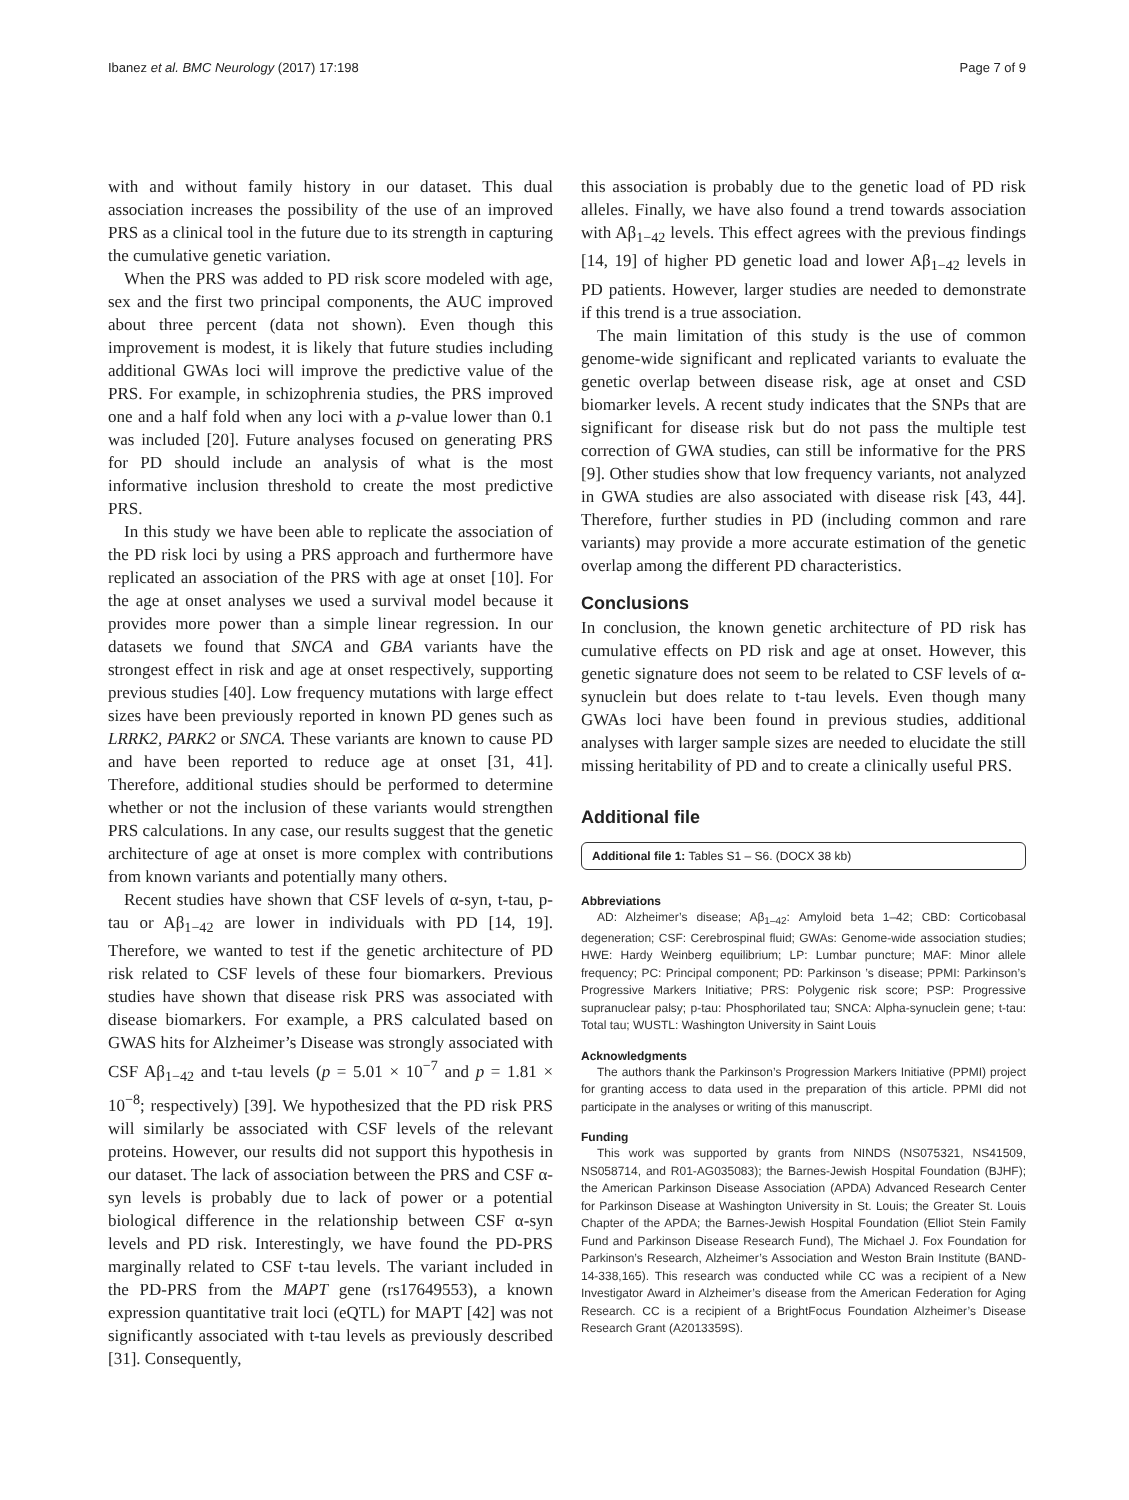Ibanez et al. BMC Neurology (2017) 17:198 Page 7 of 9
with and without family history in our dataset. This dual association increases the possibility of the use of an improved PRS as a clinical tool in the future due to its strength in capturing the cumulative genetic variation.
When the PRS was added to PD risk score modeled with age, sex and the first two principal components, the AUC improved about three percent (data not shown). Even though this improvement is modest, it is likely that future studies including additional GWAs loci will improve the predictive value of the PRS. For example, in schizophrenia studies, the PRS improved one and a half fold when any loci with a p-value lower than 0.1 was included [20]. Future analyses focused on generating PRS for PD should include an analysis of what is the most informative inclusion threshold to create the most predictive PRS.
In this study we have been able to replicate the association of the PD risk loci by using a PRS approach and furthermore have replicated an association of the PRS with age at onset [10]. For the age at onset analyses we used a survival model because it provides more power than a simple linear regression. In our datasets we found that SNCA and GBA variants have the strongest effect in risk and age at onset respectively, supporting previous studies [40]. Low frequency mutations with large effect sizes have been previously reported in known PD genes such as LRRK2, PARK2 or SNCA. These variants are known to cause PD and have been reported to reduce age at onset [31, 41]. Therefore, additional studies should be performed to determine whether or not the inclusion of these variants would strengthen PRS calculations. In any case, our results suggest that the genetic architecture of age at onset is more complex with contributions from known variants and potentially many others.
Recent studies have shown that CSF levels of α-syn, t-tau, p-tau or Aβ<sub>1−42</sub> are lower in individuals with PD [14, 19]. Therefore, we wanted to test if the genetic architecture of PD risk related to CSF levels of these four biomarkers. Previous studies have shown that disease risk PRS was associated with disease biomarkers. For example, a PRS calculated based on GWAS hits for Alzheimer’s Disease was strongly associated with CSF Aβ<sub>1−42</sub> and t-tau levels (p = 5.01 × 10<sup>−7</sup> and p = 1.81 × 10<sup>−8</sup>; respectively) [39]. We hypothesized that the PD risk PRS will similarly be associated with CSF levels of the relevant proteins. However, our results did not support this hypothesis in our dataset. The lack of association between the PRS and CSF α-syn levels is probably due to lack of power or a potential biological difference in the relationship between CSF α-syn levels and PD risk. Interestingly, we have found the PD-PRS marginally related to CSF t-tau levels. The variant included in the PD-PRS from the MAPT gene (rs17649553), a known expression quantitative trait loci (eQTL) for MAPT [42] was not significantly associated with t-tau levels as previously described [31]. Consequently,
this association is probably due to the genetic load of PD risk alleles. Finally, we have also found a trend towards association with Aβ<sub>1−42</sub> levels. This effect agrees with the previous findings [14, 19] of higher PD genetic load and lower Aβ<sub>1−42</sub> levels in PD patients. However, larger studies are needed to demonstrate if this trend is a true association.
The main limitation of this study is the use of common genome-wide significant and replicated variants to evaluate the genetic overlap between disease risk, age at onset and CSD biomarker levels. A recent study indicates that the SNPs that are significant for disease risk but do not pass the multiple test correction of GWA studies, can still be informative for the PRS [9]. Other studies show that low frequency variants, not analyzed in GWA studies are also associated with disease risk [43, 44]. Therefore, further studies in PD (including common and rare variants) may provide a more accurate estimation of the genetic overlap among the different PD characteristics.
Conclusions
In conclusion, the known genetic architecture of PD risk has cumulative effects on PD risk and age at onset. However, this genetic signature does not seem to be related to CSF levels of α-synuclein but does relate to t-tau levels. Even though many GWAs loci have been found in previous studies, additional analyses with larger sample sizes are needed to elucidate the still missing heritability of PD and to create a clinically useful PRS.
Additional file
Additional file 1: Tables S1 – S6. (DOCX 38 kb)
Abbreviations
AD: Alzheimer’s disease; Aβ<sub>1–42</sub>: Amyloid beta 1–42; CBD: Corticobasal degeneration; CSF: Cerebrospinal fluid; GWAs: Genome-wide association studies; HWE: Hardy Weinberg equilibrium; LP: Lumbar puncture; MAF: Minor allele frequency; PC: Principal component; PD: Parkinson ’s disease; PPMI: Parkinson’s Progressive Markers Initiative; PRS: Polygenic risk score; PSP: Progressive supranuclear palsy; p-tau: Phosphorilated tau; SNCA: Alpha-synuclein gene; t-tau: Total tau; WUSTL: Washington University in Saint Louis
Acknowledgments
The authors thank the Parkinson’s Progression Markers Initiative (PPMI) project for granting access to data used in the preparation of this article. PPMI did not participate in the analyses or writing of this manuscript.
Funding
This work was supported by grants from NINDS (NS075321, NS41509, NS058714, and R01-AG035083); the Barnes-Jewish Hospital Foundation (BJHF); the American Parkinson Disease Association (APDA) Advanced Research Center for Parkinson Disease at Washington University in St. Louis; the Greater St. Louis Chapter of the APDA; the Barnes-Jewish Hospital Foundation (Elliot Stein Family Fund and Parkinson Disease Research Fund), The Michael J. Fox Foundation for Parkinson’s Research, Alzheimer’s Association and Weston Brain Institute (BAND-14-338,165). This research was conducted while CC was a recipient of a New Investigator Award in Alzheimer’s disease from the American Federation for Aging Research. CC is a recipient of a BrightFocus Foundation Alzheimer’s Disease Research Grant (A2013359S).